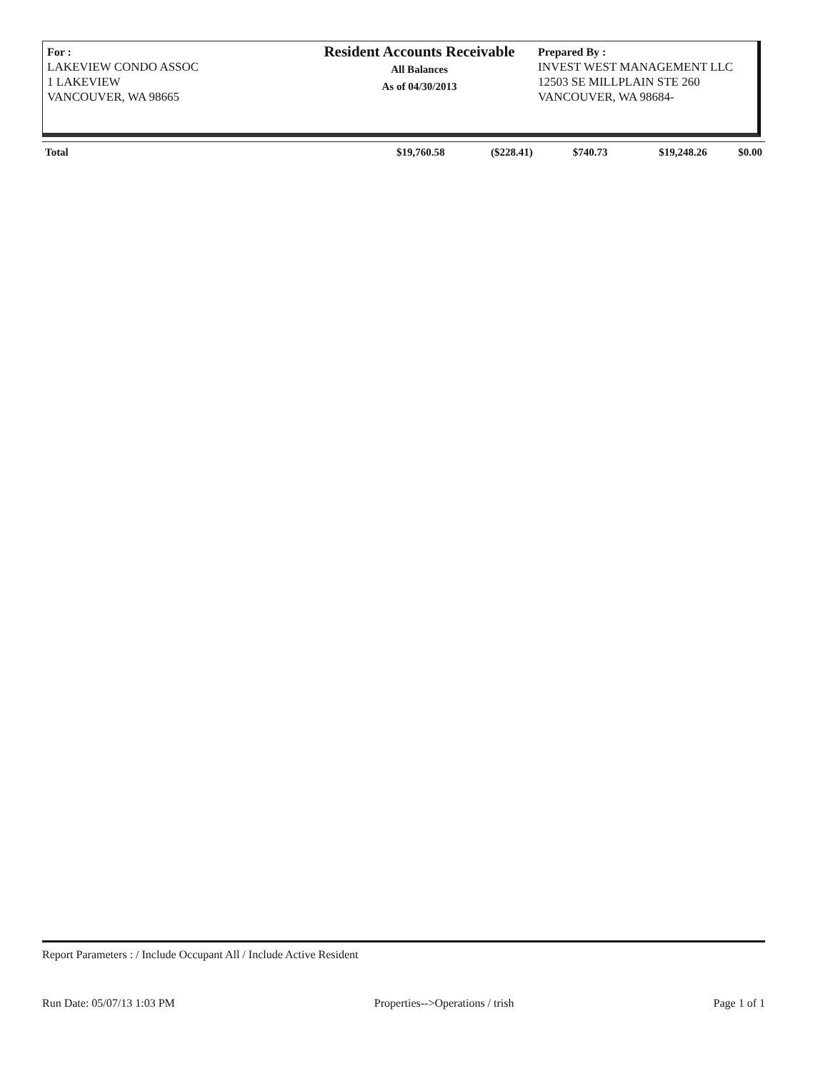For :
LAKEVIEW CONDO ASSOC
1 LAKEVIEW
VANCOUVER, WA 98665
Resident Accounts Receivable
All Balances
As of 04/30/2013
Prepared By :
INVEST WEST MANAGEMENT LLC
12503 SE MILLPLAIN STE 260
VANCOUVER, WA 98684-
| Total | $19,760.58 | ($228.41) | $740.73 | $19,248.26 | $0.00 |
Report Parameters : / Include Occupant All / Include Active Resident
Run Date: 05/07/13 1:03 PM Properties-->Operations / trish Page 1 of 1